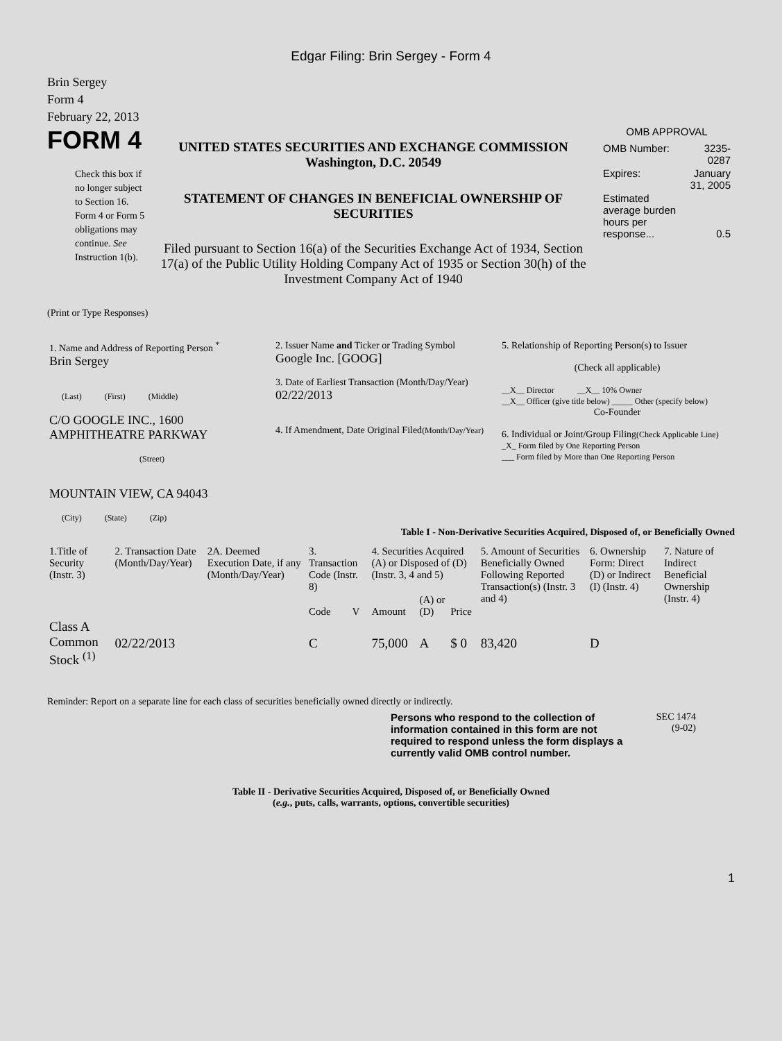Edgar Filing: Brin Sergey - Form 4
Brin Sergey
Form 4
February 22, 2013
FORM 4
Check this box if no longer subject to Section 16. Form 4 or Form 5 obligations may continue. See Instruction 1(b).
UNITED STATES SECURITIES AND EXCHANGE COMMISSION
Washington, D.C. 20549
STATEMENT OF CHANGES IN BENEFICIAL OWNERSHIP OF SECURITIES
Filed pursuant to Section 16(a) of the Securities Exchange Act of 1934, Section 17(a) of the Public Utility Holding Company Act of 1935 or Section 30(h) of the Investment Company Act of 1940
OMB APPROVAL
| OMB Number: | 3235-0287 |
| Expires: | January 31, 2005 |
| Estimated average burden hours per response... | 0.5 |
(Print or Type Responses)
| 1. Name and Address of Reporting Person <sup>*</sup> Brin Sergey (Last) (First) (Middle) C/O GOOGLE INC., 1600 AMPHITHEATRE PARKWAY (Street) MOUNTAIN VIEW, CA 94043 (City) (State) (Zip) | 2. Issuer Name and Ticker or Trading Symbol Google Inc. [GOOG] 3. Date of Earliest Transaction (Month/Day/Year) 02/22/2013 4. If Amendment, Date Original Filed (Month/Day/Year) | 5. Relationship of Reporting Person(s) to Issuer (Check all applicable) __X__ Director __X__ 10% Owner __X__ Officer (give title below) _____ Other (specify below) Co-Founder 6. Individual or Joint/Group Filing (Check Applicable Line) _X_ Form filed by One Reporting Person ___ Form filed by More than One Reporting Person |
Table I - Non-Derivative Securities Acquired, Disposed of, or Beneficially Owned
| 1.Title of Security (Instr. 3) | 2. Transaction Date (Month/Day/Year) | 2A. Deemed Execution Date, if any (Month/Day/Year) | 3. Transaction Code (Instr. 8) | | 4. Securities Acquired (A) or Disposed of (D) (Instr. 3, 4 and 5) | | | 5. Amount of Securities Beneficially Owned Following Reported Transaction(s) (Instr. 3 and 4) | 6. Ownership Form: Direct (D) or Indirect (I) (Instr. 4) | 7. Nature of Indirect Beneficial Ownership (Instr. 4) |
| --- | --- | --- | --- | --- | --- | --- | --- | --- | --- | --- |
| | | | Code | V | Amount | (A) or (D) | Price | | | |
| Class A Common Stock <sup>(1)</sup> | 02/22/2013 | | C | | 75,000 | A | $ 0 | 83,420 | D | |
Reminder: Report on a separate line for each class of securities beneficially owned directly or indirectly.
Persons who respond to the collection of information contained in this form are not required to respond unless the form displays a currently valid OMB control number.
SEC 1474
(9-02)
Table II - Derivative Securities Acquired, Disposed of, or Beneficially Owned
(e.g., puts, calls, warrants, options, convertible securities)
1